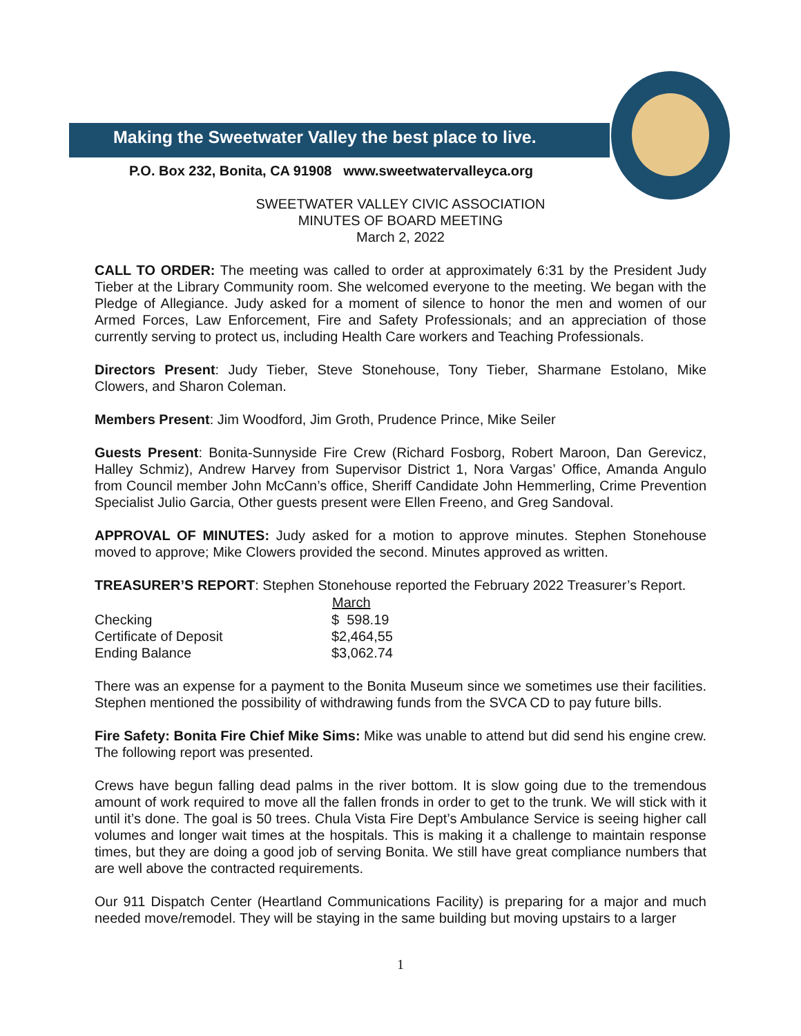Making the Sweetwater Valley the best place to live.
P.O. Box 232, Bonita, CA 91908 www.sweetwatervalleyca.org
SWEETWATER VALLEY CIVIC ASSOCIATION
MINUTES OF BOARD MEETING
March 2, 2022
CALL TO ORDER: The meeting was called to order at approximately 6:31 by the President Judy Tieber at the Library Community room. She welcomed everyone to the meeting. We began with the Pledge of Allegiance. Judy asked for a moment of silence to honor the men and women of our Armed Forces, Law Enforcement, Fire and Safety Professionals; and an appreciation of those currently serving to protect us, including Health Care workers and Teaching Professionals.
Directors Present: Judy Tieber, Steve Stonehouse, Tony Tieber, Sharmane Estolano, Mike Clowers, and Sharon Coleman.
Members Present: Jim Woodford, Jim Groth, Prudence Prince, Mike Seiler
Guests Present: Bonita-Sunnyside Fire Crew (Richard Fosborg, Robert Maroon, Dan Gerevicz, Halley Schmiz), Andrew Harvey from Supervisor District 1, Nora Vargas’ Office, Amanda Angulo from Council member John McCann’s office, Sheriff Candidate John Hemmerling, Crime Prevention Specialist Julio Garcia, Other guests present were Ellen Freeno, and Greg Sandoval.
APPROVAL OF MINUTES: Judy asked for a motion to approve minutes. Stephen Stonehouse moved to approve; Mike Clowers provided the second. Minutes approved as written.
TREASURER’S REPORT: Stephen Stonehouse reported the February 2022 Treasurer’s Report.
| | March |
| --- | --- |
| Checking | $ 598.19 |
| Certificate of Deposit | $2,464,55 |
| Ending Balance | $3,062.74 |
There was an expense for a payment to the Bonita Museum since we sometimes use their facilities. Stephen mentioned the possibility of withdrawing funds from the SVCA CD to pay future bills.
Fire Safety: Bonita Fire Chief Mike Sims: Mike was unable to attend but did send his engine crew. The following report was presented.
Crews have begun falling dead palms in the river bottom. It is slow going due to the tremendous amount of work required to move all the fallen fronds in order to get to the trunk. We will stick with it until it’s done. The goal is 50 trees. Chula Vista Fire Dept’s Ambulance Service is seeing higher call volumes and longer wait times at the hospitals. This is making it a challenge to maintain response times, but they are doing a good job of serving Bonita. We still have great compliance numbers that are well above the contracted requirements.
Our 911 Dispatch Center (Heartland Communications Facility) is preparing for a major and much needed move/remodel. They will be staying in the same building but moving upstairs to a larger
1